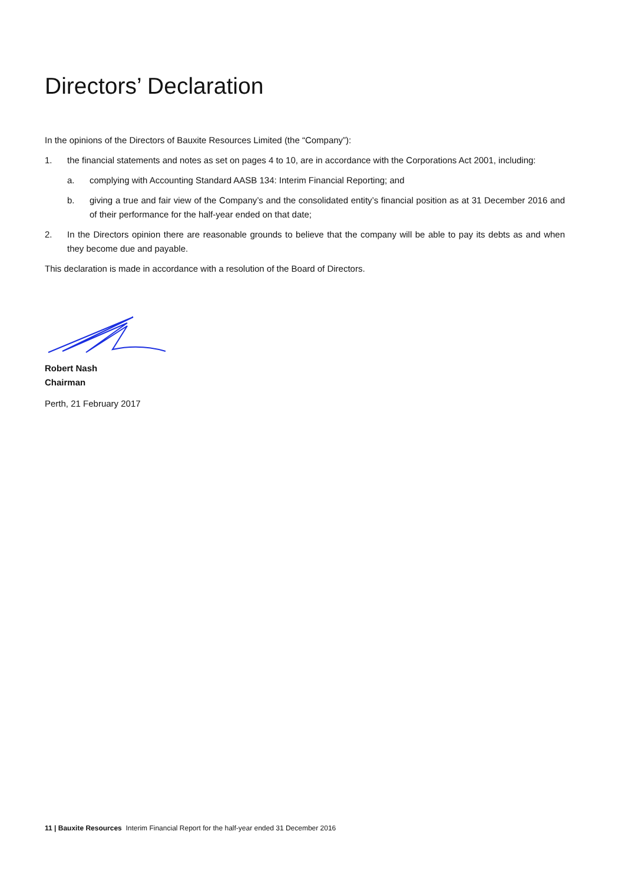Directors’ Declaration
In the opinions of the Directors of Bauxite Resources Limited (the “Company”):
1. the financial statements and notes as set on pages 4 to 10, are in accordance with the Corporations Act 2001, including:
a. complying with Accounting Standard AASB 134: Interim Financial Reporting; and
b. giving a true and fair view of the Company’s and the consolidated entity’s financial position as at 31 December 2016 and of their performance for the half-year ended on that date;
2. In the Directors opinion there are reasonable grounds to believe that the company will be able to pay its debts as and when they become due and payable.
This declaration is made in accordance with a resolution of the Board of Directors.
Robert Nash
Chairman
Perth, 21 February 2017
11 | Bauxite Resources Interim Financial Report for the half-year ended 31 December 2016